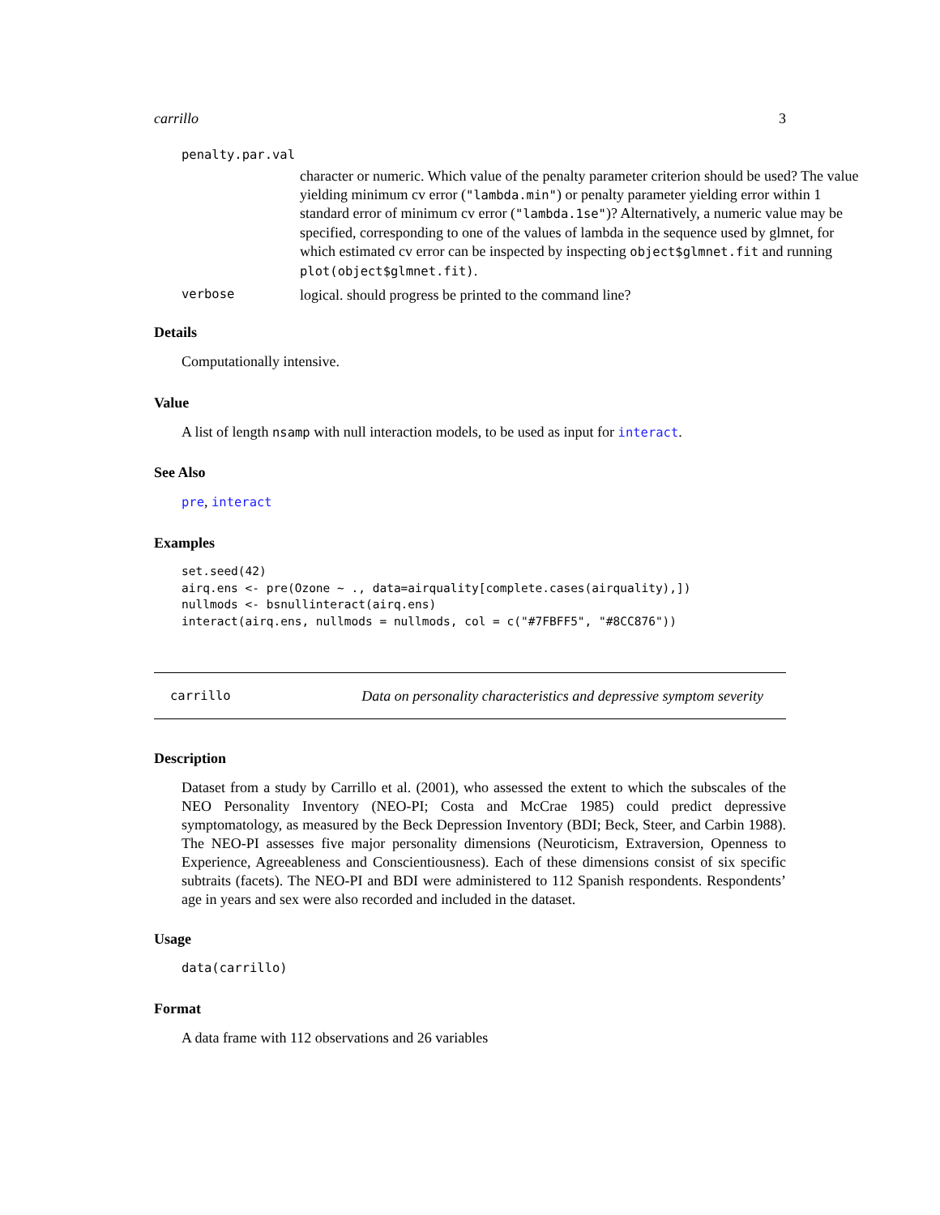carrillo 3
penalty.par.val
character or numeric. Which value of the penalty parameter criterion should be used? The value yielding minimum cv error ("lambda.min") or penalty parameter yielding error within 1 standard error of minimum cv error ("lambda.1se")? Alternatively, a numeric value may be specified, corresponding to one of the values of lambda in the sequence used by glmnet, for which estimated cv error can be inspected by inspecting object$glmnet.fit and running plot(object$glmnet.fit).
verbose logical. should progress be printed to the command line?
Details
Computationally intensive.
Value
A list of length nsamp with null interaction models, to be used as input for interact.
See Also
pre, interact
Examples
set.seed(42)
airq.ens <- pre(Ozone ~ ., data=airquality[complete.cases(airquality),])
nullmods <- bsnullinteract(airq.ens)
interact(airq.ens, nullmods = nullmods, col = c("#7FBFF5", "#8CC876"))
carrillo Data on personality characteristics and depressive symptom severity
Description
Dataset from a study by Carrillo et al. (2001), who assessed the extent to which the subscales of the NEO Personality Inventory (NEO-PI; Costa and McCrae 1985) could predict depressive symptomatology, as measured by the Beck Depression Inventory (BDI; Beck, Steer, and Carbin 1988). The NEO-PI assesses five major personality dimensions (Neuroticism, Extraversion, Openness to Experience, Agreeableness and Conscientiousness). Each of these dimensions consist of six specific subtraits (facets). The NEO-PI and BDI were administered to 112 Spanish respondents. Respondents’ age in years and sex were also recorded and included in the dataset.
Usage
data(carrillo)
Format
A data frame with 112 observations and 26 variables